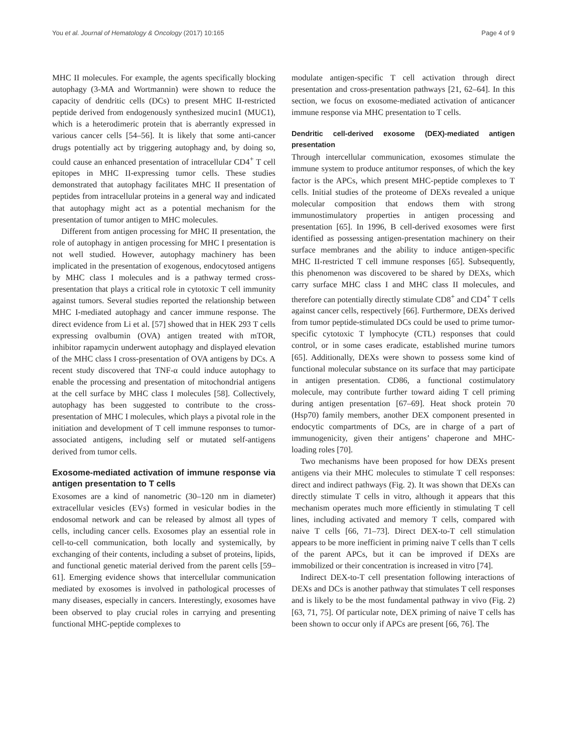You et al. Journal of Hematology & Oncology (2017) 10:165 Page 4 of 9
MHC II molecules. For example, the agents specifically blocking autophagy (3-MA and Wortmannin) were shown to reduce the capacity of dendritic cells (DCs) to present MHC II-restricted peptide derived from endogenously synthesized mucin1 (MUC1), which is a heterodimeric protein that is aberrantly expressed in various cancer cells [54–56]. It is likely that some anti-cancer drugs potentially act by triggering autophagy and, by doing so, could cause an enhanced presentation of intracellular CD4<sup>+</sup> T cell epitopes in MHC II-expressing tumor cells. These studies demonstrated that autophagy facilitates MHC II presentation of peptides from intracellular proteins in a general way and indicated that autophagy might act as a potential mechanism for the presentation of tumor antigen to MHC molecules.
Different from antigen processing for MHC II presentation, the role of autophagy in antigen processing for MHC I presentation is not well studied. However, autophagy machinery has been implicated in the presentation of exogenous, endocytosed antigens by MHC class I molecules and is a pathway termed cross-presentation that plays a critical role in cytotoxic T cell immunity against tumors. Several studies reported the relationship between MHC I-mediated autophagy and cancer immune response. The direct evidence from Li et al. [57] showed that in HEK 293 T cells expressing ovalbumin (OVA) antigen treated with mTOR, inhibitor rapamycin underwent autophagy and displayed elevation of the MHC class I cross-presentation of OVA antigens by DCs. A recent study discovered that TNF-α could induce autophagy to enable the processing and presentation of mitochondrial antigens at the cell surface by MHC class I molecules [58]. Collectively, autophagy has been suggested to contribute to the cross-presentation of MHC I molecules, which plays a pivotal role in the initiation and development of T cell immune responses to tumor-associated antigens, including self or mutated self-antigens derived from tumor cells.
Exosome-mediated activation of immune response via antigen presentation to T cells
Exosomes are a kind of nanometric (30–120 nm in diameter) extracellular vesicles (EVs) formed in vesicular bodies in the endosomal network and can be released by almost all types of cells, including cancer cells. Exosomes play an essential role in cell-to-cell communication, both locally and systemically, by exchanging of their contents, including a subset of proteins, lipids, and functional genetic material derived from the parent cells [59–61]. Emerging evidence shows that intercellular communication mediated by exosomes is involved in pathological processes of many diseases, especially in cancers. Interestingly, exosomes have been observed to play crucial roles in carrying and presenting functional MHC-peptide complexes to
modulate antigen-specific T cell activation through direct presentation and cross-presentation pathways [21, 62–64]. In this section, we focus on exosome-mediated activation of anticancer immune response via MHC presentation to T cells.
Dendritic cell-derived exosome (DEX)-mediated antigen presentation
Through intercellular communication, exosomes stimulate the immune system to produce antitumor responses, of which the key factor is the APCs, which present MHC-peptide complexes to T cells. Initial studies of the proteome of DEXs revealed a unique molecular composition that endows them with strong immunostimulatory properties in antigen processing and presentation [65]. In 1996, B cell-derived exosomes were first identified as possessing antigen-presentation machinery on their surface membranes and the ability to induce antigen-specific MHC II-restricted T cell immune responses [65]. Subsequently, this phenomenon was discovered to be shared by DEXs, which carry surface MHC class I and MHC class II molecules, and therefore can potentially directly stimulate CD8<sup>+</sup> and CD4<sup>+</sup> T cells against cancer cells, respectively [66]. Furthermore, DEXs derived from tumor peptide-stimulated DCs could be used to prime tumor-specific cytotoxic T lymphocyte (CTL) responses that could control, or in some cases eradicate, established murine tumors [65]. Additionally, DEXs were shown to possess some kind of functional molecular substance on its surface that may participate in antigen presentation. CD86, a functional costimulatory molecule, may contribute further toward aiding T cell priming during antigen presentation [67–69]. Heat shock protein 70 (Hsp70) family members, another DEX component presented in endocytic compartments of DCs, are in charge of a part of immunogenicity, given their antigens’ chaperone and MHC-loading roles [70].
Two mechanisms have been proposed for how DEXs present antigens via their MHC molecules to stimulate T cell responses: direct and indirect pathways (Fig. 2). It was shown that DEXs can directly stimulate T cells in vitro, although it appears that this mechanism operates much more efficiently in stimulating T cell lines, including activated and memory T cells, compared with naive T cells [66, 71–73]. Direct DEX-to-T cell stimulation appears to be more inefficient in priming naive T cells than T cells of the parent APCs, but it can be improved if DEXs are immobilized or their concentration is increased in vitro [74].
Indirect DEX-to-T cell presentation following interactions of DEXs and DCs is another pathway that stimulates T cell responses and is likely to be the most fundamental pathway in vivo (Fig. 2) [63, 71, 75]. Of particular note, DEX priming of naive T cells has been shown to occur only if APCs are present [66, 76]. The